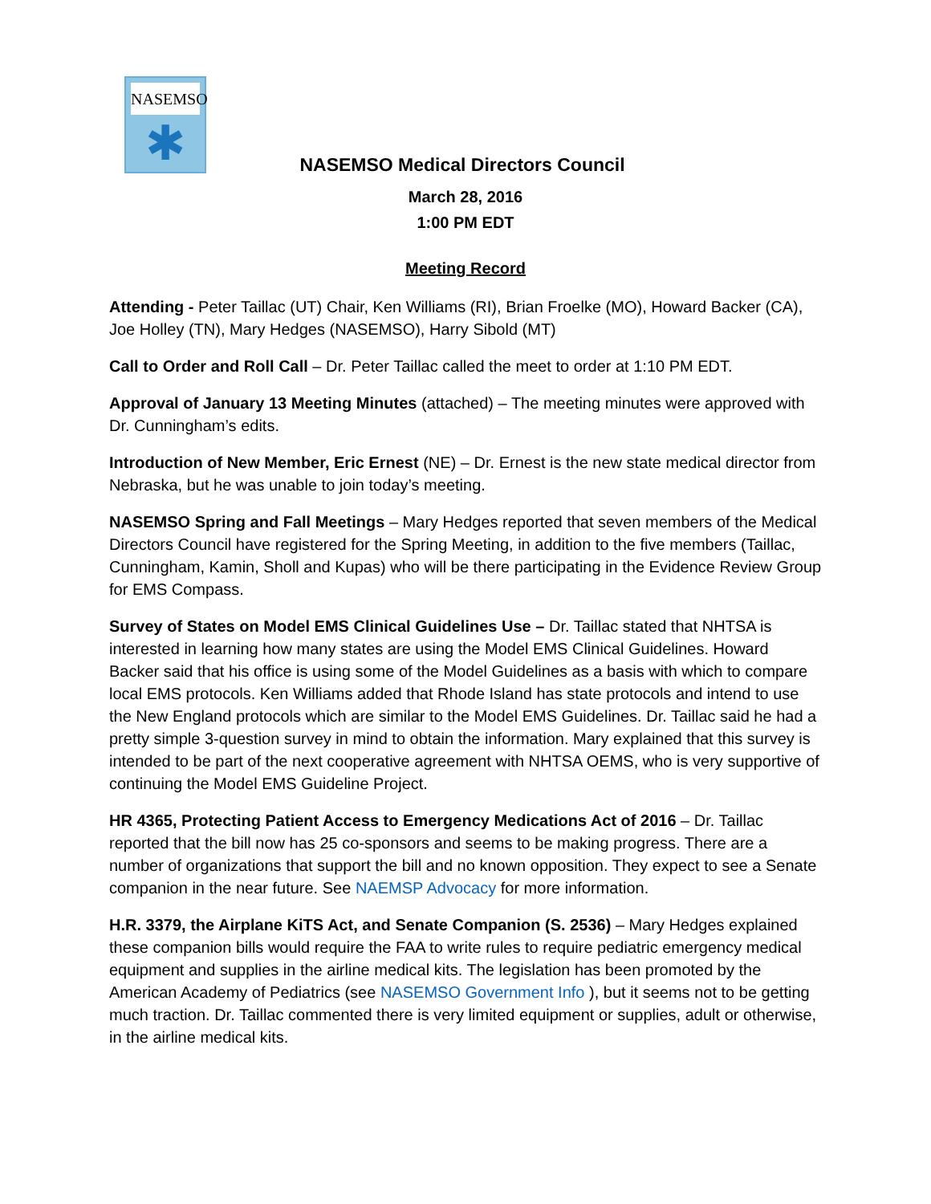NASEMSO
✱
NASEMSO Medical Directors Council
March 28, 2016
1:00 PM EDT
Meeting Record
Attending - Peter Taillac (UT) Chair, Ken Williams (RI), Brian Froelke (MO), Howard Backer (CA), Joe Holley (TN), Mary Hedges (NASEMSO), Harry Sibold (MT)
Call to Order and Roll Call – Dr. Peter Taillac called the meet to order at 1:10 PM EDT.
Approval of January 13 Meeting Minutes (attached) – The meeting minutes were approved with Dr. Cunningham’s edits.
Introduction of New Member, Eric Ernest (NE) – Dr. Ernest is the new state medical director from Nebraska, but he was unable to join today’s meeting.
NASEMSO Spring and Fall Meetings – Mary Hedges reported that seven members of the Medical Directors Council have registered for the Spring Meeting, in addition to the five members (Taillac, Cunningham, Kamin, Sholl and Kupas) who will be there participating in the Evidence Review Group for EMS Compass.
Survey of States on Model EMS Clinical Guidelines Use – Dr. Taillac stated that NHTSA is interested in learning how many states are using the Model EMS Clinical Guidelines. Howard Backer said that his office is using some of the Model Guidelines as a basis with which to compare local EMS protocols. Ken Williams added that Rhode Island has state protocols and intend to use the New England protocols which are similar to the Model EMS Guidelines. Dr. Taillac said he had a pretty simple 3-question survey in mind to obtain the information. Mary explained that this survey is intended to be part of the next cooperative agreement with NHTSA OEMS, who is very supportive of continuing the Model EMS Guideline Project.
HR 4365, Protecting Patient Access to Emergency Medications Act of 2016 – Dr. Taillac reported that the bill now has 25 co-sponsors and seems to be making progress. There are a number of organizations that support the bill and no known opposition. They expect to see a Senate companion in the near future. See NAEMSP Advocacy for more information.
H.R. 3379, the Airplane KiTS Act, and Senate Companion (S. 2536) – Mary Hedges explained these companion bills would require the FAA to write rules to require pediatric emergency medical equipment and supplies in the airline medical kits. The legislation has been promoted by the American Academy of Pediatrics (see NASEMSO Government Info ), but it seems not to be getting much traction. Dr. Taillac commented there is very limited equipment or supplies, adult or otherwise, in the airline medical kits.